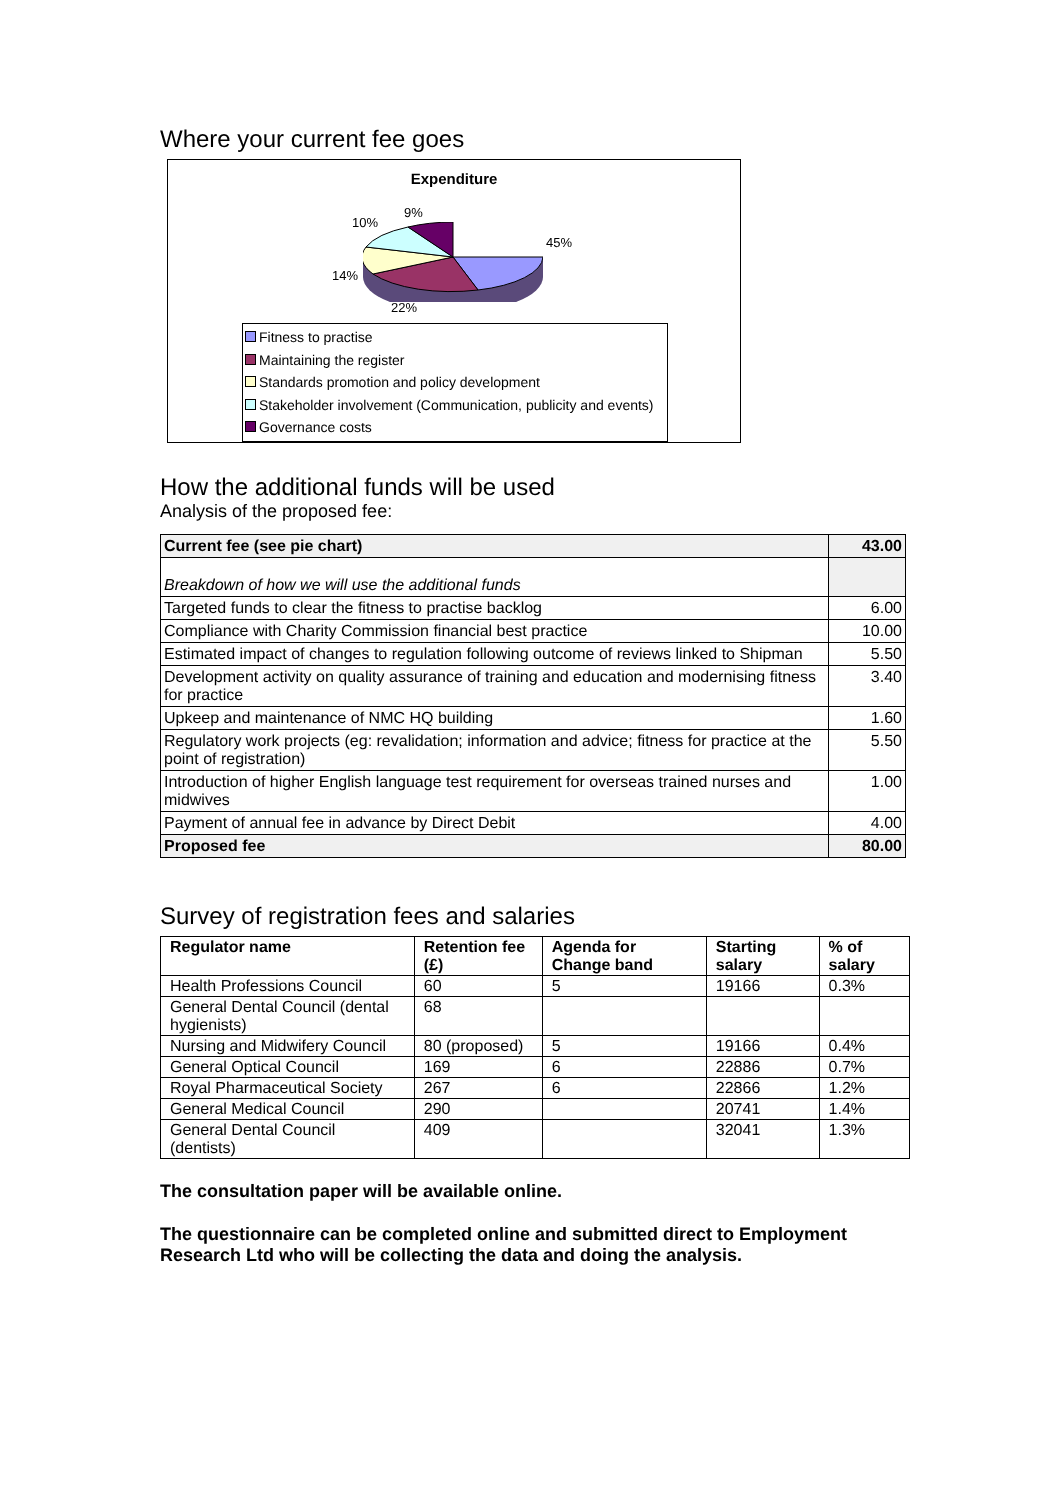Where your current fee goes
Expenditure
9%
10%
45%
14%
22%
Fitness to practise
Maintaining the register
Standards promotion and policy development
Stakeholder involvement (Communication, publicity and events)
Governance costs
How the additional funds will be used
Analysis of the proposed fee:
| Current fee (see pie chart) | 43.00 |
| Breakdown of how we will use the additional funds | |
| Targeted funds to clear the fitness to practise backlog | 6.00 |
| Compliance with Charity Commission financial best practice | 10.00 |
| Estimated impact of changes to regulation following outcome of reviews linked to Shipman | 5.50 |
| Development activity on quality assurance of training and education and modernising fitness for practice | 3.40 |
| Upkeep and maintenance of NMC HQ building | 1.60 |
| Regulatory work projects (eg: revalidation; information and advice; fitness for practice at the point of registration) | 5.50 |
| Introduction of higher English language test requirement for overseas trained nurses and midwives | 1.00 |
| Payment of annual fee in advance by Direct Debit | 4.00 |
| Proposed fee | 80.00 |
Survey of registration fees and salaries
| Regulator name | Retention fee (£) | Agenda for Change band | Starting salary | % of salary |
| --- | --- | --- | --- | --- |
| Health Professions Council | 60 | 5 | 19166 | 0.3% |
| General Dental Council (dental hygienists) | 68 | | | |
| Nursing and Midwifery Council | 80 (proposed) | 5 | 19166 | 0.4% |
| General Optical Council | 169 | 6 | 22886 | 0.7% |
| Royal Pharmaceutical Society | 267 | 6 | 22866 | 1.2% |
| General Medical Council | 290 | | 20741 | 1.4% |
| General Dental Council (dentists) | 409 | | 32041 | 1.3% |
The consultation paper will be available online.
The questionnaire can be completed online and submitted direct to Employment Research Ltd who will be collecting the data and doing the analysis.